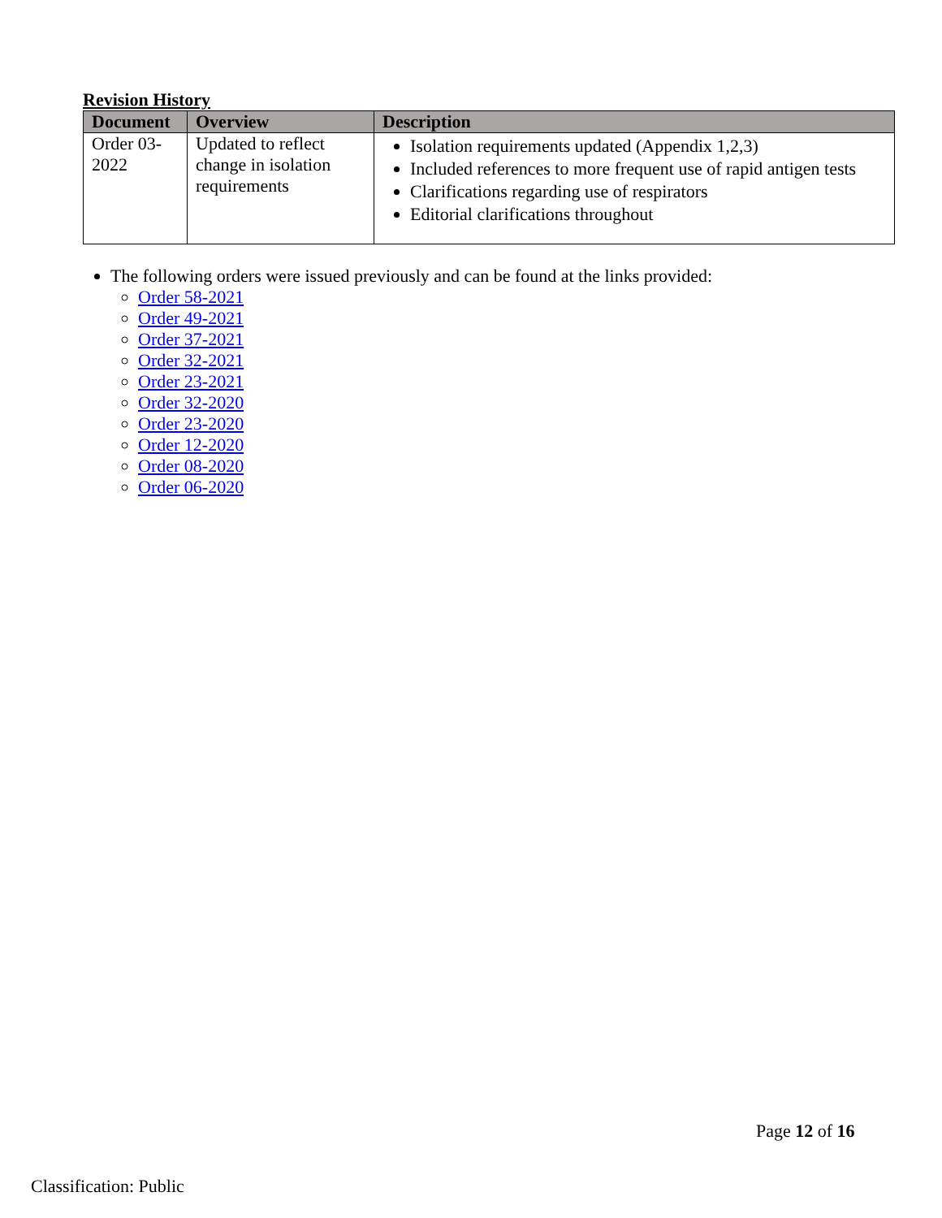Revision History
| Document | Overview | Description |
| --- | --- | --- |
| Order 03-2022 | Updated to reflect change in isolation requirements | Isolation requirements updated (Appendix 1,2,3) Included references to more frequent use of rapid antigen tests Clarifications regarding use of respirators Editorial clarifications throughout |
The following orders were issued previously and can be found at the links provided:
Order 58-2021
Order 49-2021
Order 37-2021
Order 32-2021
Order 23-2021
Order 32-2020
Order 23-2020
Order 12-2020
Order 08-2020
Order 06-2020
Page 12 of 16
Classification: Public